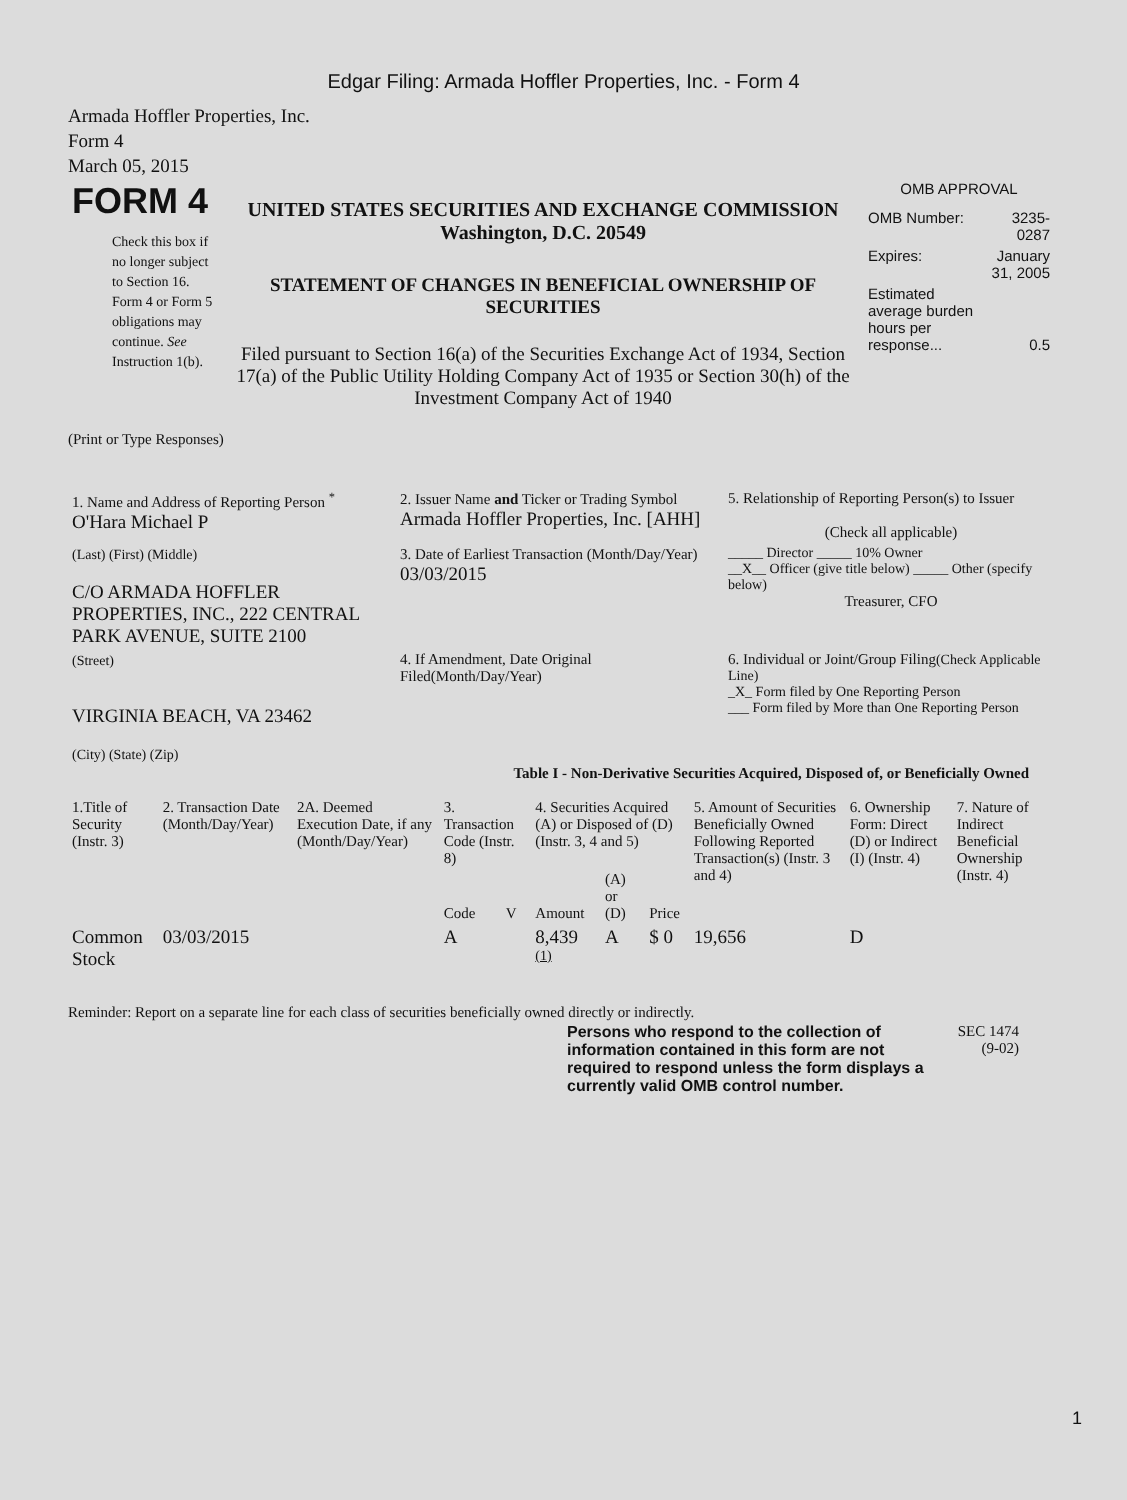Edgar Filing: Armada Hoffler Properties, Inc. - Form 4
Armada Hoffler Properties, Inc.
Form 4
March 05, 2015
| FORM 4 Check this box if no longer subject to Section 16. Form 4 or Form 5 obligations may continue. See Instruction 1(b). | UNITED STATES SECURITIES AND EXCHANGE COMMISSION Washington, D.C. 20549 STATEMENT OF CHANGES IN BENEFICIAL OWNERSHIP OF SECURITIES Filed pursuant to Section 16(a) of the Securities Exchange Act of 1934, Section 17(a) of the Public Utility Holding Company Act of 1935 or Section 30(h) of the Investment Company Act of 1940 | OMB APPROVAL / OMB Number: / 3235-0287 / / Expires: / January 31, 2005 / / Estimated average burden hours per response... / 0.5 / |
(Print or Type Responses)
| 1. Name and Address of Reporting Person <sup>*</sup> O'Hara Michael P | 2. Issuer Name and Ticker or Trading Symbol Armada Hoffler Properties, Inc. [AHH] | 5. Relationship of Reporting Person(s) to Issuer (Check all applicable) |
| (Last) (First) (Middle) C/O ARMADA HOFFLER PROPERTIES, INC., 222 CENTRAL PARK AVENUE, SUITE 2100 | 3. Date of Earliest Transaction (Month/Day/Year) 03/03/2015 | _____ Director _____ 10% Owner __X__ Officer (give title below) _____ Other (specify below) Treasurer, CFO |
| (Street) VIRGINIA BEACH, VA 23462 (City) (State) (Zip) | 4. If Amendment, Date Original Filed(Month/Day/Year) | 6. Individual or Joint/Group Filing (Check Applicable Line) _X_ Form filed by One Reporting Person ___ Form filed by More than One Reporting Person |
Table I - Non-Derivative Securities Acquired, Disposed of, or Beneficially Owned
| 1.Title of Security (Instr. 3) | 2. Transaction Date (Month/Day/Year) | 2A. Deemed Execution Date, if any (Month/Day/Year) | 3. Transaction Code (Instr. 8) | | 4. Securities Acquired (A) or Disposed of (D) (Instr. 3, 4 and 5) | | | 5. Amount of Securities Beneficially Owned Following Reported Transaction(s) (Instr. 3 and 4) | 6. Ownership Form: Direct (D) or Indirect (I) (Instr. 4) | 7. Nature of Indirect Beneficial Ownership (Instr. 4) |
| --- | --- | --- | --- | --- | --- | --- | --- | --- | --- | --- |
| | | | Code | V | Amount | (A) or (D) | Price | | | |
| Common Stock | 03/03/2015 | | A | | 8,439 <sup>(1)</sup> | A | $ 0 | 19,656 | D | |
Reminder: Report on a separate line for each class of securities beneficially owned directly or indirectly.
| Persons who respond to the collection of information contained in this form are not required to respond unless the form displays a currently valid OMB control number. | SEC 1474 (9-02) |
1